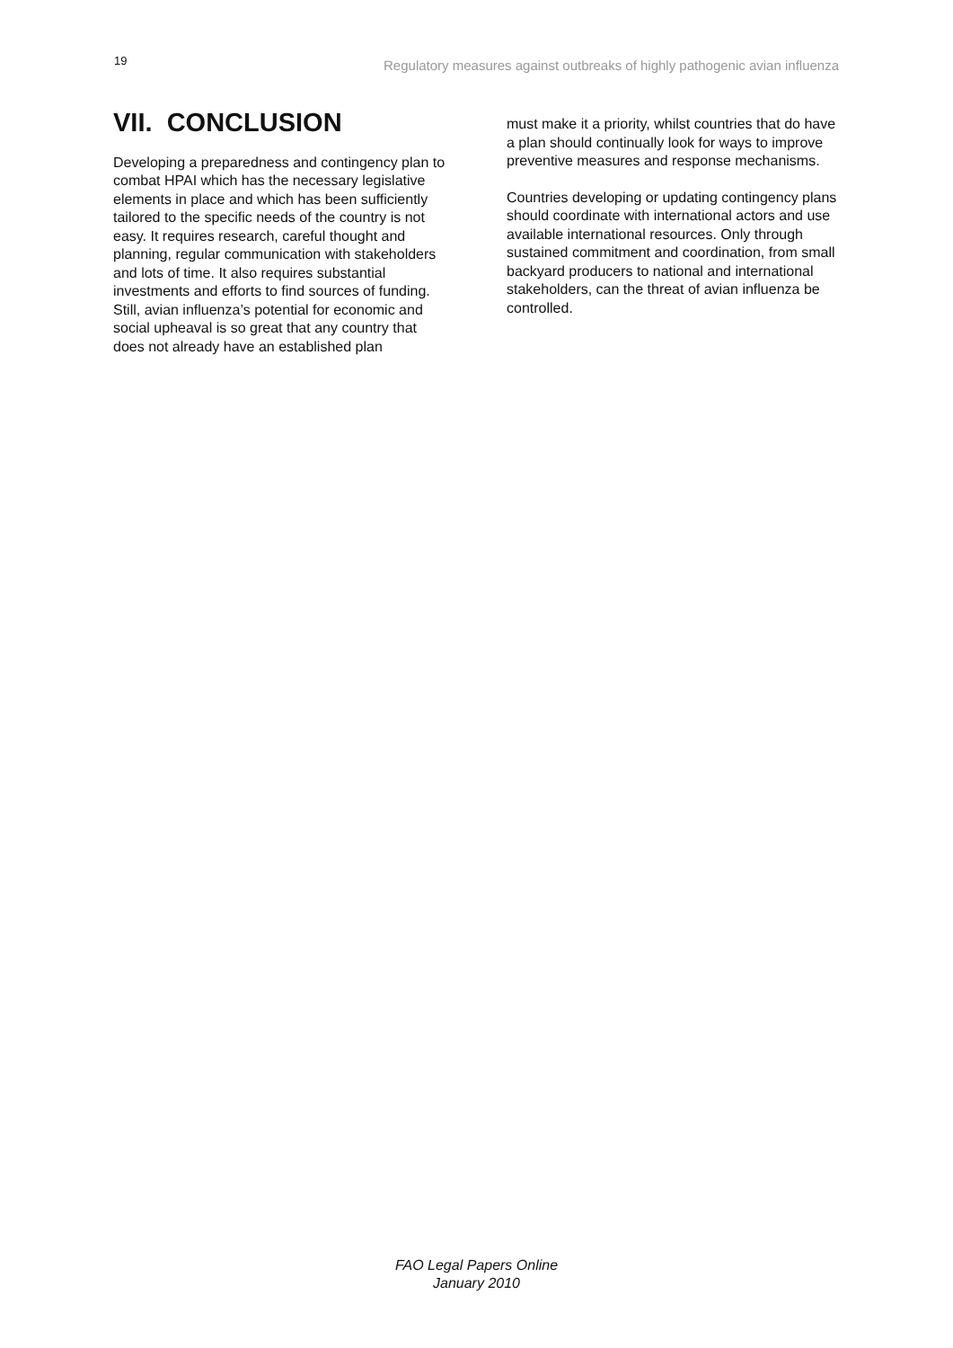19 Regulatory measures against outbreaks of highly pathogenic avian influenza
VII. CONCLUSION
Developing a preparedness and contingency plan to combat HPAI which has the necessary legislative elements in place and which has been sufficiently tailored to the specific needs of the country is not easy. It requires research, careful thought and planning, regular communication with stakeholders and lots of time. It also requires substantial investments and efforts to find sources of funding. Still, avian influenza’s potential for economic and social upheaval is so great that any country that does not already have an established plan
must make it a priority, whilst countries that do have a plan should continually look for ways to improve preventive measures and response mechanisms.
Countries developing or updating contingency plans should coordinate with international actors and use available international resources. Only through sustained commitment and coordination, from small backyard producers to national and international stakeholders, can the threat of avian influenza be controlled.
FAO Legal Papers Online
January 2010